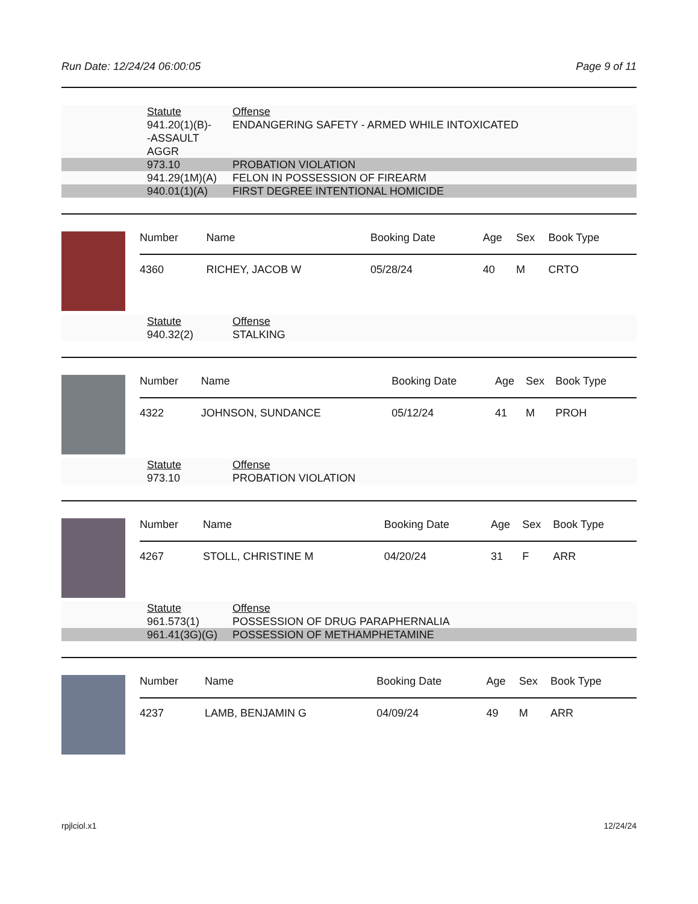Run Date: 12/24/24 06:00:05 Page 9 of 11
| Statute | Offense |
| 941.20(1)(B)- -ASSAULT AGGR | ENDANGERING SAFETY - ARMED WHILE INTOXICATED |
| 973.10 | PROBATION VIOLATION |
| 941.29(1M)(A) | FELON IN POSSESSION OF FIREARM |
| 940.01(1)(A) | FIRST DEGREE INTENTIONAL HOMICIDE |
| Number | Name | Booking Date | Age | Sex | Book Type |
| --- | --- | --- | --- | --- | --- |
| 4360 | RICHEY, JACOB W | 05/28/24 | 40 | M | CRTO |
| Statute | Offense |
| 940.32(2) | STALKING |
| Number | Name | Booking Date | Age | Sex | Book Type |
| --- | --- | --- | --- | --- | --- |
| 4322 | JOHNSON, SUNDANCE | 05/12/24 | 41 | M | PROH |
| Statute | Offense |
| 973.10 | PROBATION VIOLATION |
| Number | Name | Booking Date | Age | Sex | Book Type |
| --- | --- | --- | --- | --- | --- |
| 4267 | STOLL, CHRISTINE M | 04/20/24 | 31 | F | ARR |
| Statute | Offense |
| 961.573(1) | POSSESSION OF DRUG PARAPHERNALIA |
| 961.41(3G)(G) | POSSESSION OF METHAMPHETAMINE |
| Number | Name | Booking Date | Age | Sex | Book Type |
| --- | --- | --- | --- | --- | --- |
| 4237 | LAMB, BENJAMIN G | 04/09/24 | 49 | M | ARR |
rpjlciol.x1 12/24/24